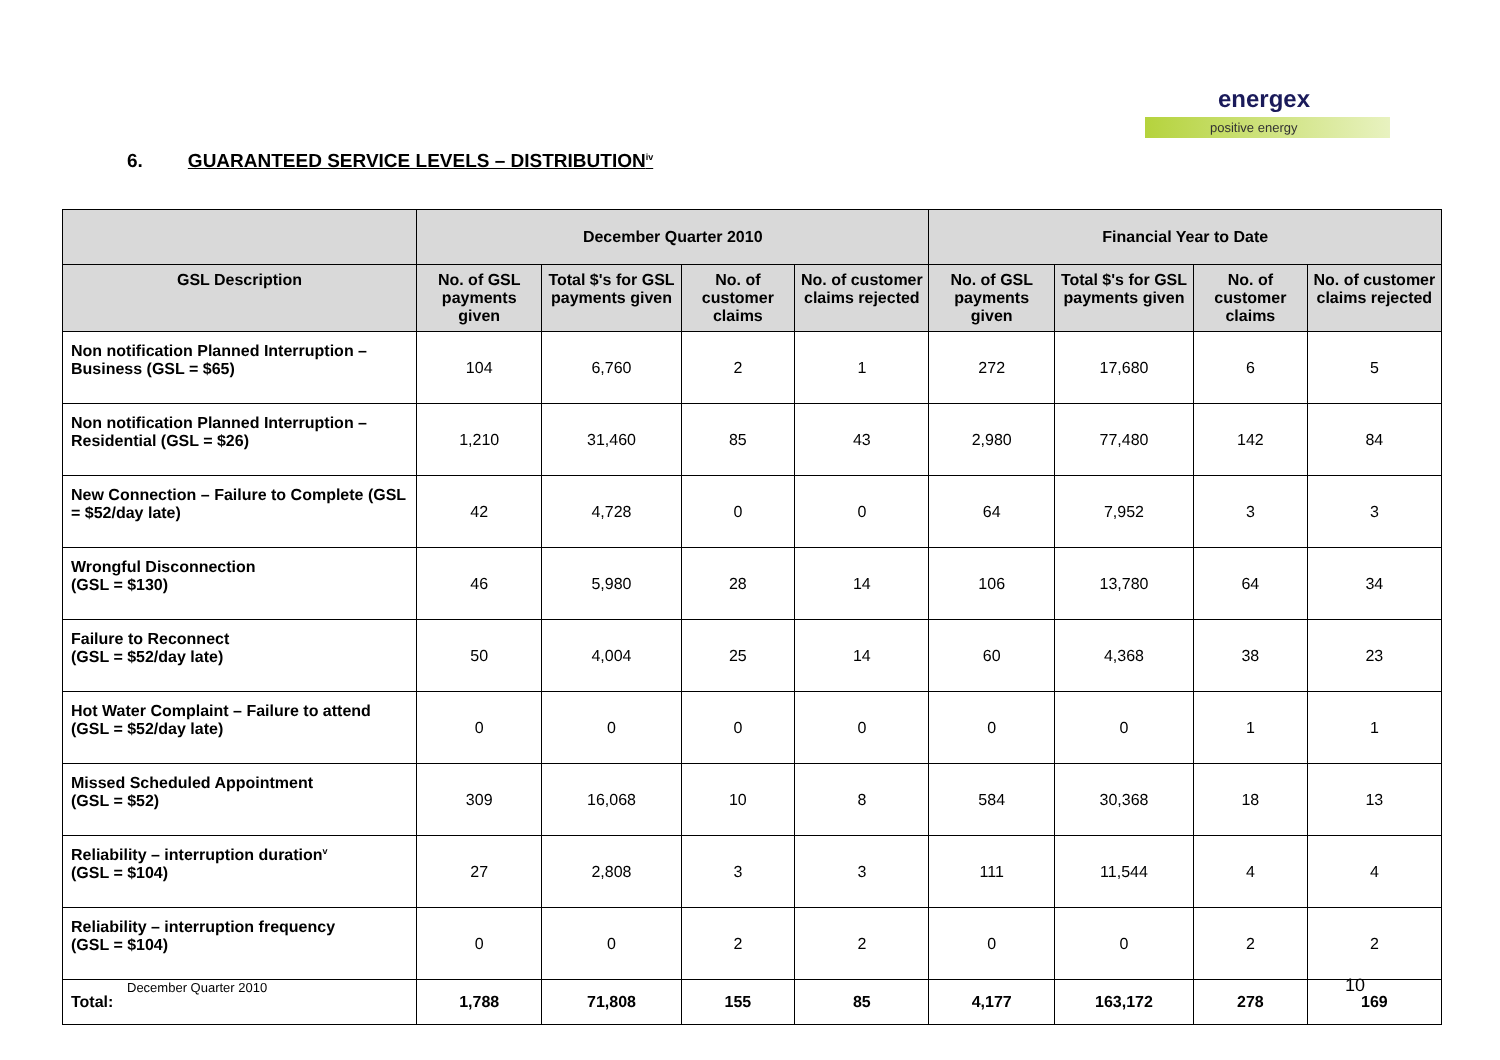energex
positive energy
6. GUARANTEED SERVICE LEVELS – DISTRIBUTION<sup>iv</sup>
| | December Quarter 2010 | | | | Financial Year to Date | | | |
| --- | --- | --- | --- | --- | --- | --- | --- | --- |
| GSL Description | No. of GSL payments given | Total $'s for GSL payments given | No. of customer claims | No. of customer claims rejected | No. of GSL payments given | Total $'s for GSL payments given | No. of customer claims | No. of customer claims rejected |
| Non notification Planned Interruption – Business (GSL = $65) | 104 | 6,760 | 2 | 1 | 272 | 17,680 | 6 | 5 |
| Non notification Planned Interruption – Residential (GSL = $26) | 1,210 | 31,460 | 85 | 43 | 2,980 | 77,480 | 142 | 84 |
| New Connection – Failure to Complete (GSL = $52/day late) | 42 | 4,728 | 0 | 0 | 64 | 7,952 | 3 | 3 |
| Wrongful Disconnection (GSL = $130) | 46 | 5,980 | 28 | 14 | 106 | 13,780 | 64 | 34 |
| Failure to Reconnect (GSL = $52/day late) | 50 | 4,004 | 25 | 14 | 60 | 4,368 | 38 | 23 |
| Hot Water Complaint – Failure to attend (GSL = $52/day late) | 0 | 0 | 0 | 0 | 0 | 0 | 1 | 1 |
| Missed Scheduled Appointment (GSL = $52) | 309 | 16,068 | 10 | 8 | 584 | 30,368 | 18 | 13 |
| Reliability – interruption duration<sup>v</sup> (GSL = $104) | 27 | 2,808 | 3 | 3 | 111 | 11,544 | 4 | 4 |
| Reliability – interruption frequency (GSL = $104) | 0 | 0 | 2 | 2 | 0 | 0 | 2 | 2 |
| Total: | 1,788 | 71,808 | 155 | 85 | 4,177 | 163,172 | 278 | 169 |
December Quarter 2010 10